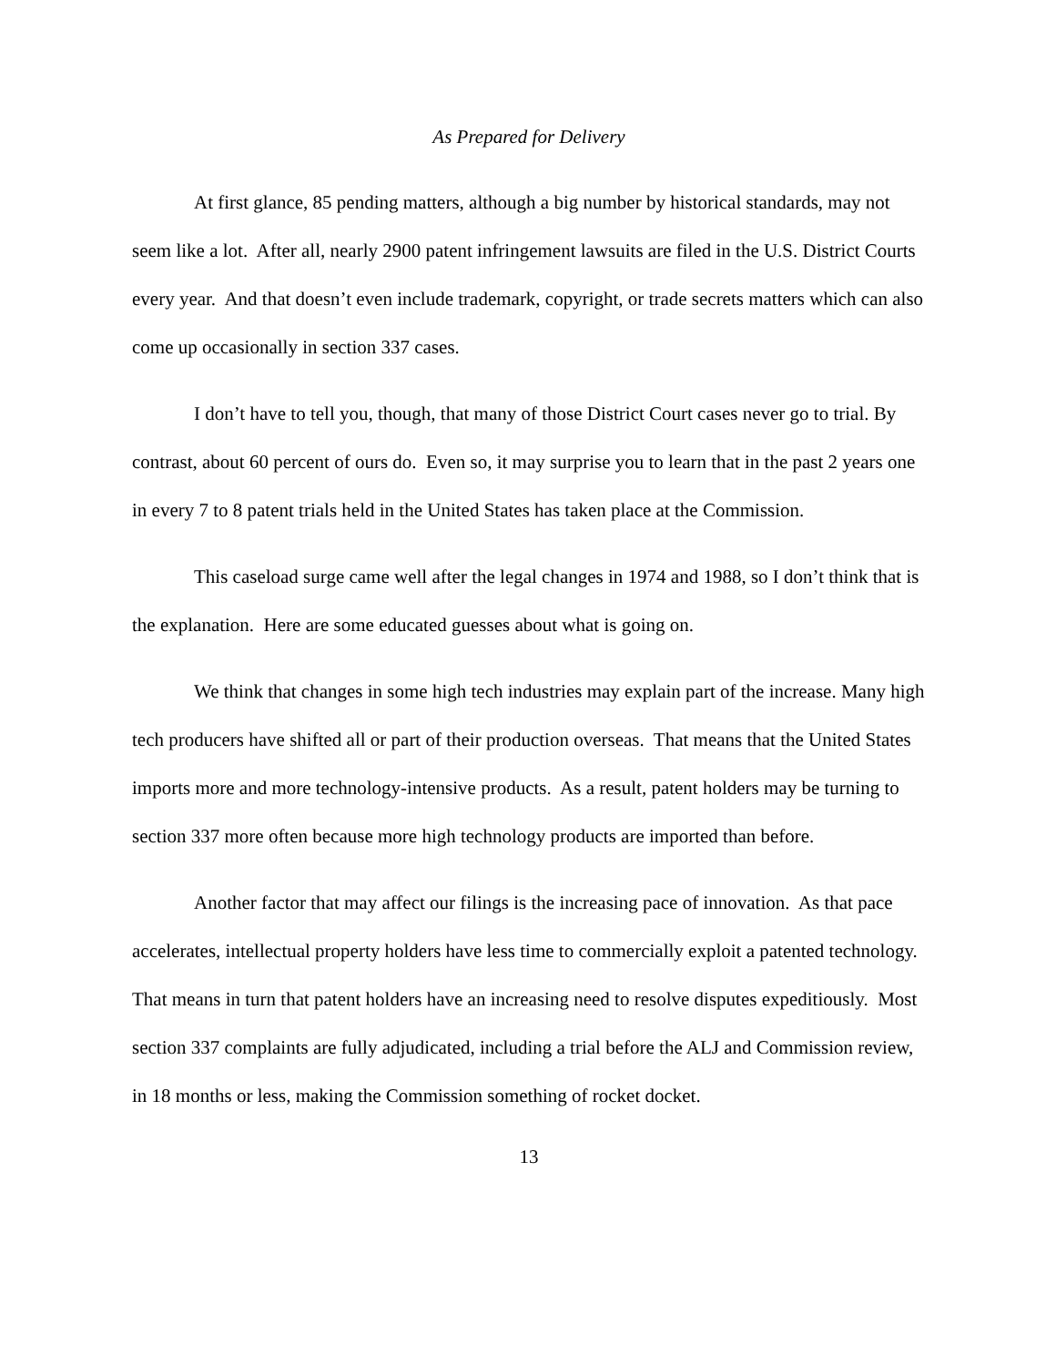As Prepared for Delivery
At first glance, 85 pending matters, although a big number by historical standards, may not seem like a lot. After all, nearly 2900 patent infringement lawsuits are filed in the U.S. District Courts every year. And that doesn’t even include trademark, copyright, or trade secrets matters which can also come up occasionally in section 337 cases.
I don’t have to tell you, though, that many of those District Court cases never go to trial. By contrast, about 60 percent of ours do. Even so, it may surprise you to learn that in the past 2 years one in every 7 to 8 patent trials held in the United States has taken place at the Commission.
This caseload surge came well after the legal changes in 1974 and 1988, so I don’t think that is the explanation. Here are some educated guesses about what is going on.
We think that changes in some high tech industries may explain part of the increase. Many high tech producers have shifted all or part of their production overseas. That means that the United States imports more and more technology-intensive products. As a result, patent holders may be turning to section 337 more often because more high technology products are imported than before.
Another factor that may affect our filings is the increasing pace of innovation. As that pace accelerates, intellectual property holders have less time to commercially exploit a patented technology. That means in turn that patent holders have an increasing need to resolve disputes expeditiously. Most section 337 complaints are fully adjudicated, including a trial before the ALJ and Commission review, in 18 months or less, making the Commission something of rocket docket.
13